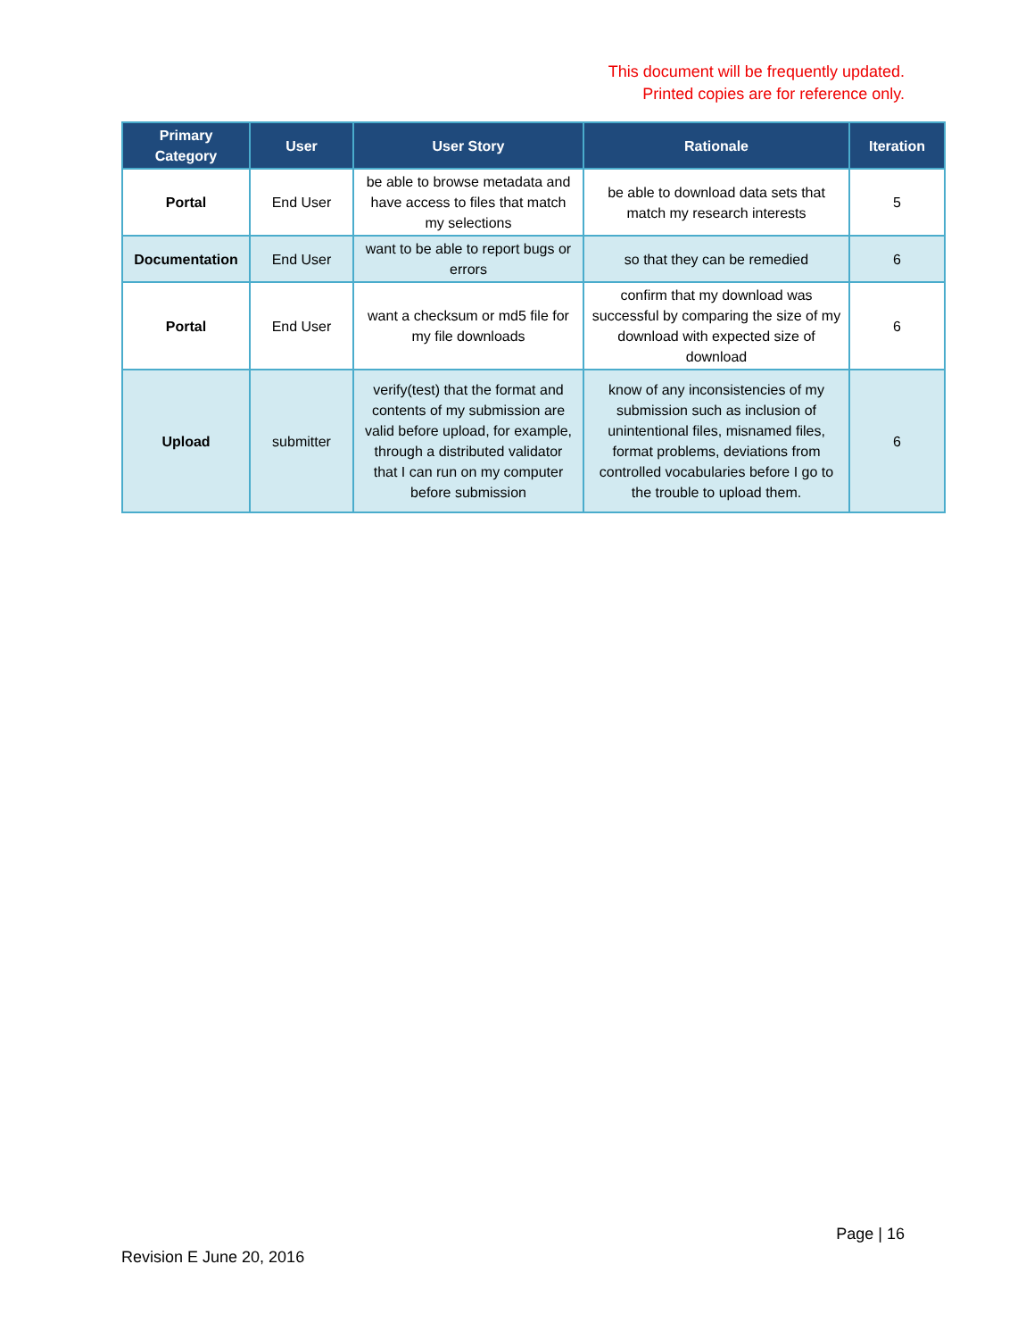This document will be frequently updated.
Printed copies are for reference only.
| Primary Category | User | User Story | Rationale | Iteration |
| --- | --- | --- | --- | --- |
| Portal | End User | be able to browse metadata and have access to files that match my selections | be able to download data sets that match my research interests | 5 |
| Documentation | End User | want to be able to report bugs or errors | so that they can be remedied | 6 |
| Portal | End User | want a checksum or md5 file for my file downloads | confirm that my download was successful by comparing the size of my download with expected size of download | 6 |
| Upload | submitter | verify(test) that the format and contents of my submission are valid before upload, for example, through a distributed validator that I can run on my computer before submission | know of any inconsistencies of my submission such as inclusion of unintentional files, misnamed files, format problems, deviations from controlled vocabularies before I go to the trouble to upload them. | 6 |
Page | 16
Revision E June 20, 2016